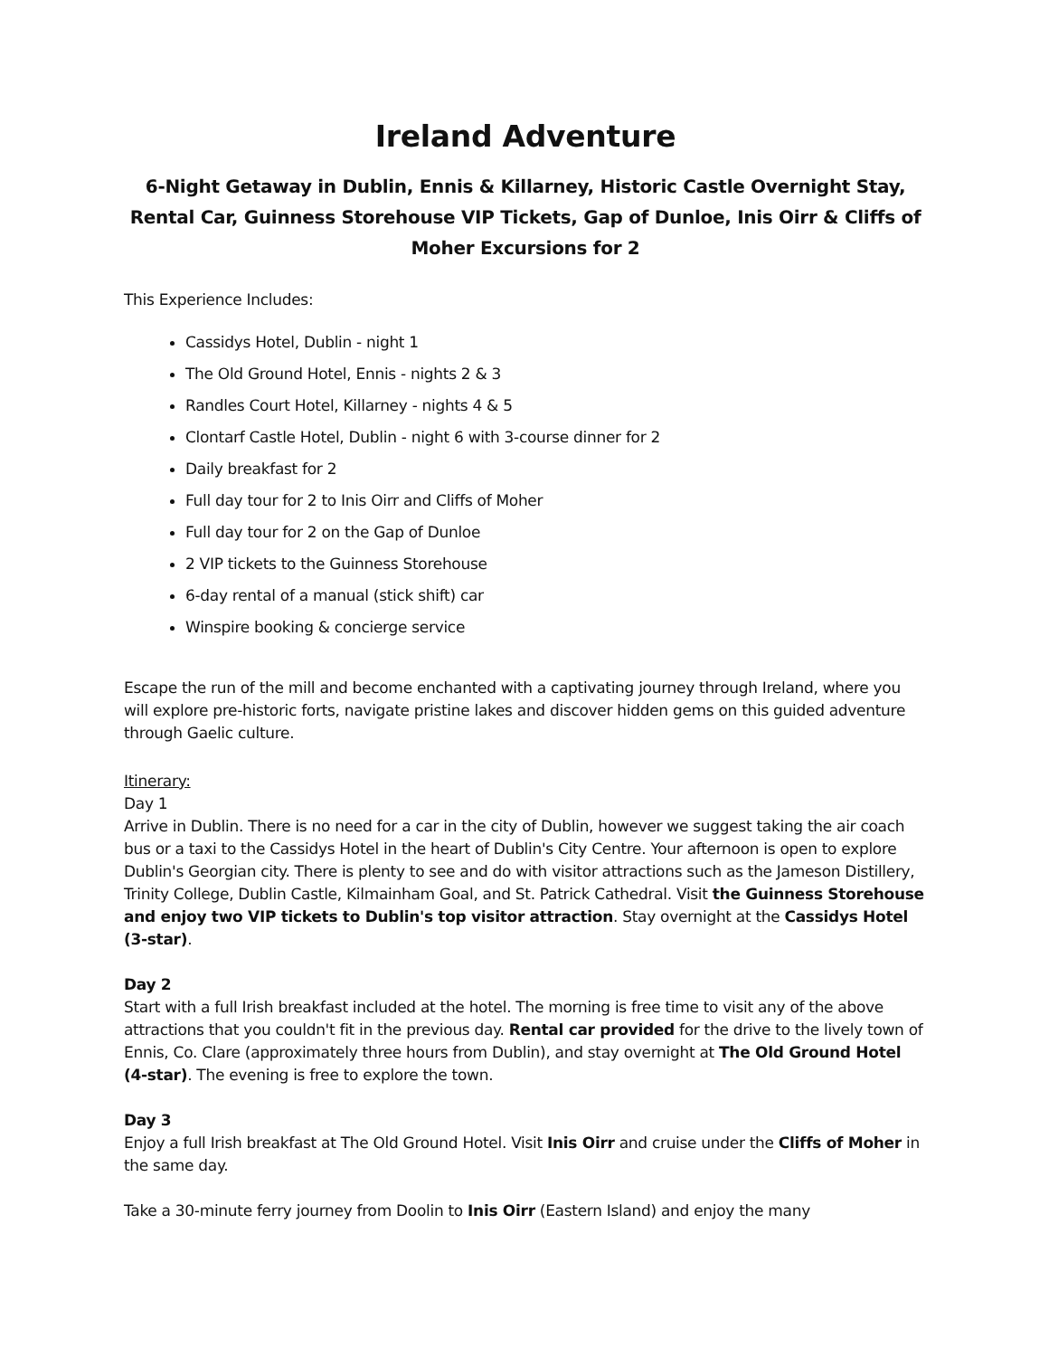Ireland Adventure
6-Night Getaway in Dublin, Ennis & Killarney, Historic Castle Overnight Stay, Rental Car, Guinness Storehouse VIP Tickets, Gap of Dunloe, Inis Oirr & Cliffs of Moher Excursions for 2
This Experience Includes:
Cassidys Hotel, Dublin - night 1
The Old Ground Hotel, Ennis - nights 2 & 3
Randles Court Hotel, Killarney - nights 4 & 5
Clontarf Castle Hotel, Dublin - night 6 with 3-course dinner for 2
Daily breakfast for 2
Full day tour for 2 to Inis Oirr and Cliffs of Moher
Full day tour for 2 on the Gap of Dunloe
2 VIP tickets to the Guinness Storehouse
6-day rental of a manual (stick shift) car
Winspire booking & concierge service
Escape the run of the mill and become enchanted with a captivating journey through Ireland, where you will explore pre-historic forts, navigate pristine lakes and discover hidden gems on this guided adventure through Gaelic culture.
Itinerary:
Day 1
Arrive in Dublin. There is no need for a car in the city of Dublin, however we suggest taking the air coach bus or a taxi to the Cassidys Hotel in the heart of Dublin's City Centre. Your afternoon is open to explore Dublin's Georgian city. There is plenty to see and do with visitor attractions such as the Jameson Distillery, Trinity College, Dublin Castle, Kilmainham Goal, and St. Patrick Cathedral. Visit the Guinness Storehouse and enjoy two VIP tickets to Dublin's top visitor attraction. Stay overnight at the Cassidys Hotel (3-star).
Day 2
Start with a full Irish breakfast included at the hotel. The morning is free time to visit any of the above attractions that you couldn't fit in the previous day. Rental car provided for the drive to the lively town of Ennis, Co. Clare (approximately three hours from Dublin), and stay overnight at The Old Ground Hotel (4-star). The evening is free to explore the town.
Day 3
Enjoy a full Irish breakfast at The Old Ground Hotel. Visit Inis Oirr and cruise under the Cliffs of Moher in the same day.
Take a 30-minute ferry journey from Doolin to Inis Oirr (Eastern Island) and enjoy the many